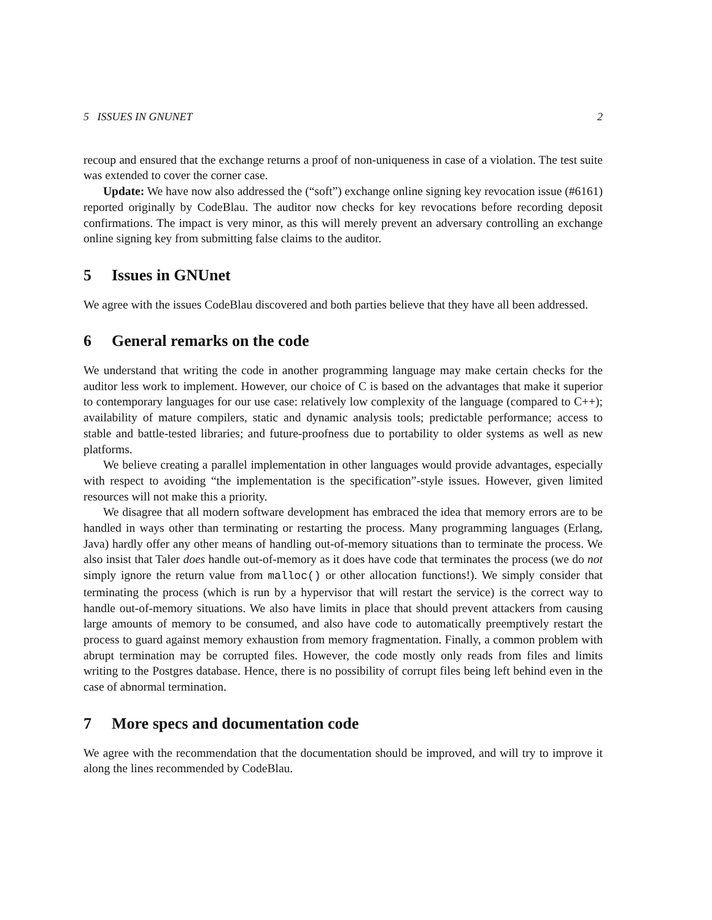5 ISSUES IN GNUNET 2
recoup and ensured that the exchange returns a proof of non-uniqueness in case of a violation. The test suite was extended to cover the corner case.
Update: We have now also addressed the (“soft”) exchange online signing key revocation issue (#6161) reported originally by CodeBlau. The auditor now checks for key revocations before recording deposit confirmations. The impact is very minor, as this will merely prevent an adversary controlling an exchange online signing key from submitting false claims to the auditor.
5 Issues in GNUnet
We agree with the issues CodeBlau discovered and both parties believe that they have all been addressed.
6 General remarks on the code
We understand that writing the code in another programming language may make certain checks for the auditor less work to implement. However, our choice of C is based on the advantages that make it superior to contemporary languages for our use case: relatively low complexity of the language (compared to C++); availability of mature compilers, static and dynamic analysis tools; predictable performance; access to stable and battle-tested libraries; and future-proofness due to portability to older systems as well as new platforms.
We believe creating a parallel implementation in other languages would provide advantages, especially with respect to avoiding “the implementation is the specification”-style issues. However, given limited resources will not make this a priority.
We disagree that all modern software development has embraced the idea that memory errors are to be handled in ways other than terminating or restarting the process. Many programming languages (Erlang, Java) hardly offer any other means of handling out-of-memory situations than to terminate the process. We also insist that Taler does handle out-of-memory as it does have code that terminates the process (we do not simply ignore the return value from malloc() or other allocation functions!). We simply consider that terminating the process (which is run by a hypervisor that will restart the service) is the correct way to handle out-of-memory situations. We also have limits in place that should prevent attackers from causing large amounts of memory to be consumed, and also have code to automatically preemptively restart the process to guard against memory exhaustion from memory fragmentation. Finally, a common problem with abrupt termination may be corrupted files. However, the code mostly only reads from files and limits writing to the Postgres database. Hence, there is no possibility of corrupt files being left behind even in the case of abnormal termination.
7 More specs and documentation code
We agree with the recommendation that the documentation should be improved, and will try to improve it along the lines recommended by CodeBlau.